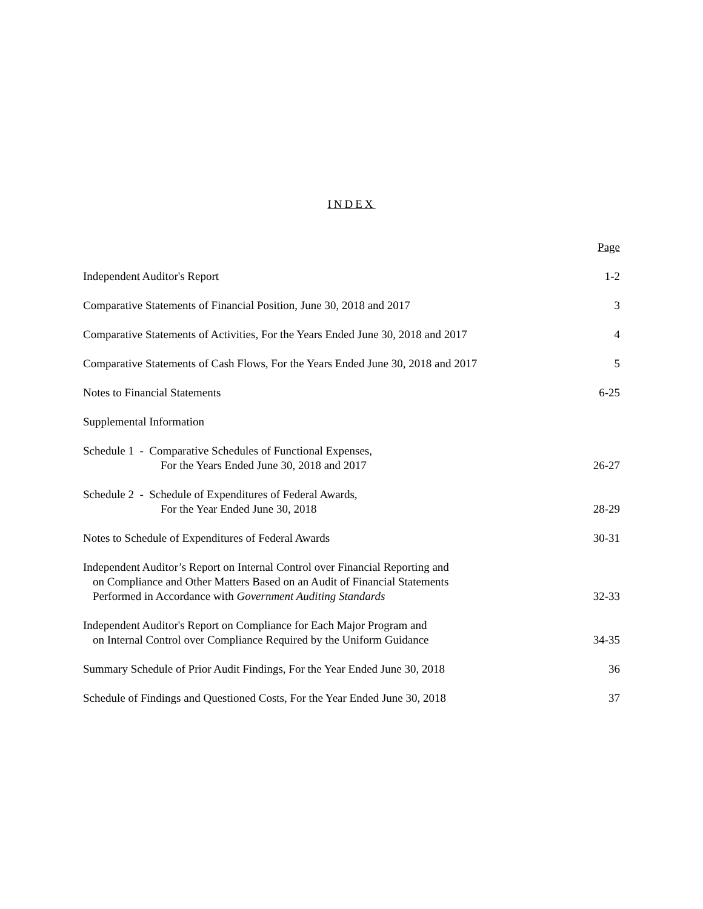INDEX
Page
Independent Auditor's Report
1-2
Comparative Statements of Financial Position, June 30, 2018 and 2017
3
Comparative Statements of Activities, For the Years Ended June 30, 2018 and 2017
4
Comparative Statements of Cash Flows, For the Years Ended June 30, 2018 and 2017
5
Notes to Financial Statements
6-25
Supplemental Information
Schedule 1 - Comparative Schedules of Functional Expenses,
For the Years Ended June 30, 2018 and 2017
26-27
Schedule 2 - Schedule of Expenditures of Federal Awards,
For the Year Ended June 30, 2018
28-29
Notes to Schedule of Expenditures of Federal Awards
30-31
Independent Auditor’s Report on Internal Control over Financial Reporting and
on Compliance and Other Matters Based on an Audit of Financial Statements
Performed in Accordance with Government Auditing Standards
32-33
Independent Auditor's Report on Compliance for Each Major Program and
on Internal Control over Compliance Required by the Uniform Guidance
34-35
Summary Schedule of Prior Audit Findings, For the Year Ended June 30, 2018
36
Schedule of Findings and Questioned Costs, For the Year Ended June 30, 2018
37